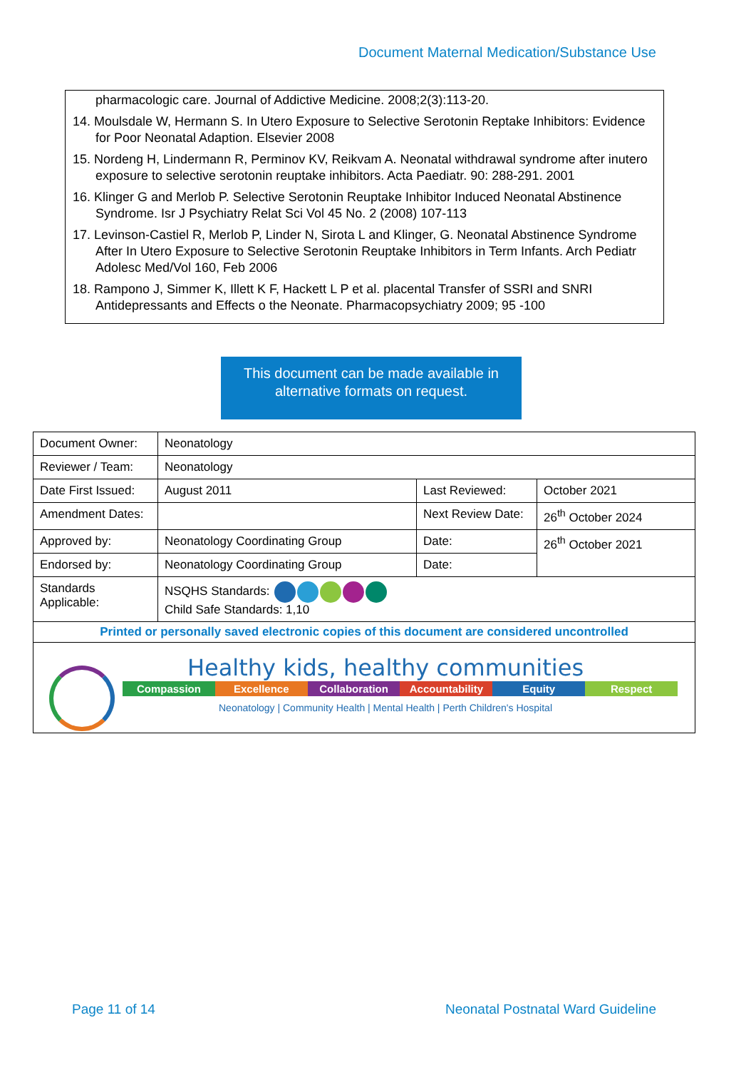Document Maternal Medication/Substance Use
pharmacologic care. Journal of Addictive Medicine. 2008;2(3):113-20.
14. Moulsdale W, Hermann S. In Utero Exposure to Selective Serotonin Reptake Inhibitors: Evidence for Poor Neonatal Adaption. Elsevier 2008
15. Nordeng H, Lindermann R, Perminov KV, Reikvam A. Neonatal withdrawal syndrome after inutero exposure to selective serotonin reuptake inhibitors. Acta Paediatr. 90: 288-291. 2001
16. Klinger G and Merlob P. Selective Serotonin Reuptake Inhibitor Induced Neonatal Abstinence Syndrome. Isr J Psychiatry Relat Sci Vol 45 No. 2 (2008) 107-113
17. Levinson-Castiel R, Merlob P, Linder N, Sirota L and Klinger, G. Neonatal Abstinence Syndrome After In Utero Exposure to Selective Serotonin Reuptake Inhibitors in Term Infants. Arch Pediatr Adolesc Med/Vol 160, Feb 2006
18. Rampono J, Simmer K, Illett K F, Hackett L P et al. placental Transfer of SSRI and SNRI Antidepressants and Effects o the Neonate. Pharmacopsychiatry 2009; 95 -100
This document can be made available in alternative formats on request.
| Document Owner: | Neonatology | | |
| Reviewer / Team: | Neonatology | | |
| Date First Issued: | August 2011 | Last Reviewed: | October 2021 |
| Amendment Dates: | | Next Review Date: | 26<sup>th</sup> October 2024 |
| Approved by: | Neonatology Coordinating Group | Date: | 26<sup>th</sup> October 2021 |
| Endorsed by: | Neonatology Coordinating Group | Date: | |
| Standards Applicable: | NSQHS Standards: Child Safe Standards: 1,10 | | |
| Printed or personally saved electronic copies of this document are considered uncontrolled | | | |
| Healthy kids, healthy communities Compassion Excellence Collaboration Accountability Equity Respect Neonatology / Community Health / Mental Health / Perth Children's Hospital | | | |
Page 11 of 14
Neonatal Postnatal Ward Guideline